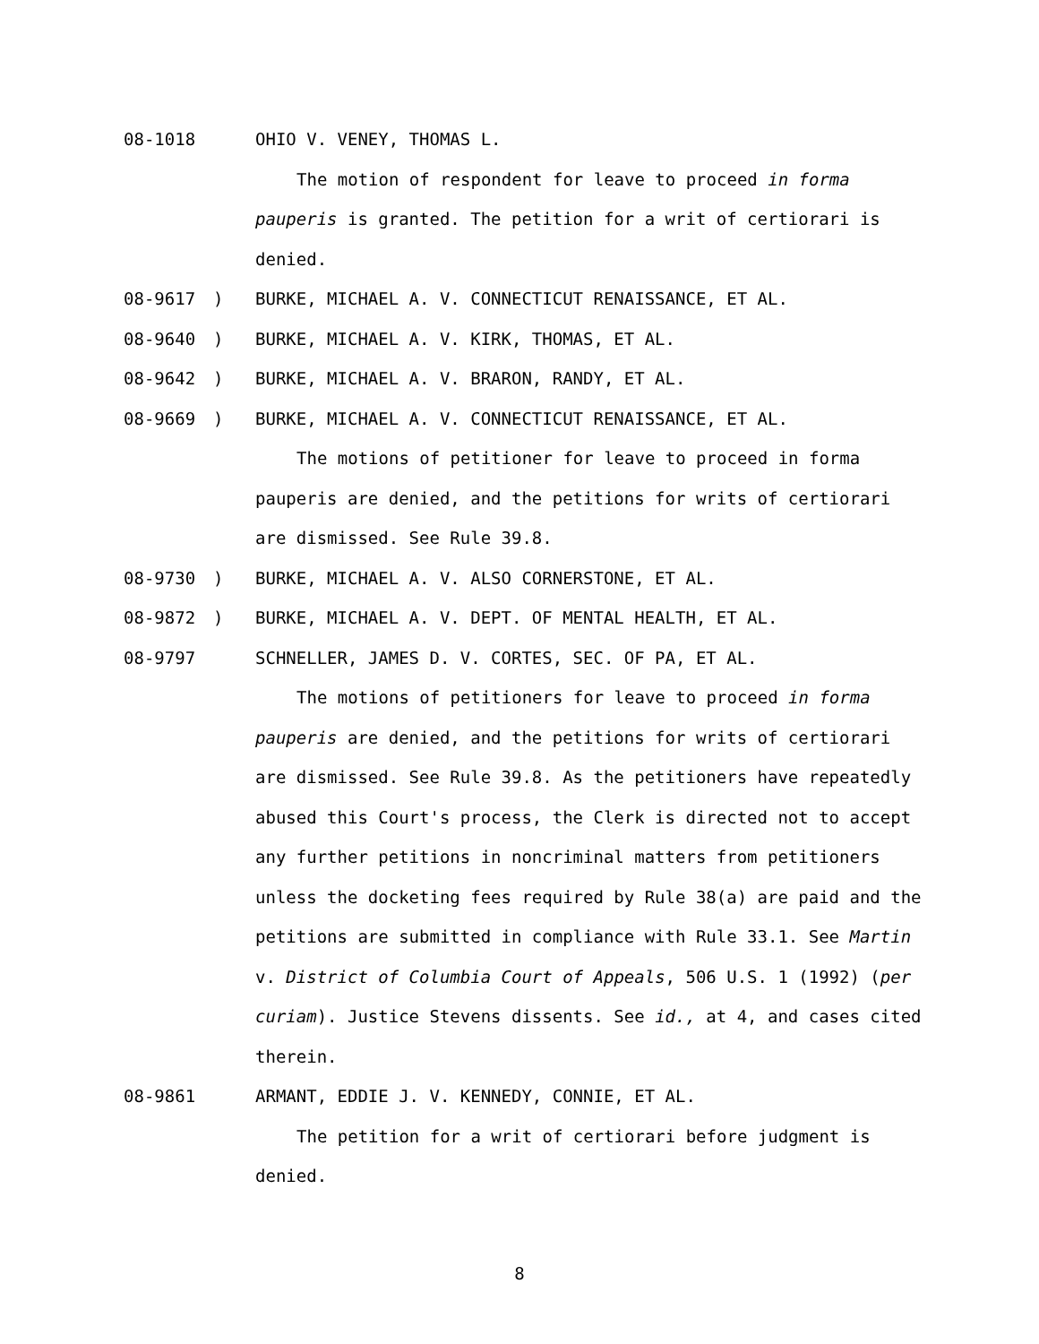08-1018 OHIO V. VENEY, THOMAS L.
The motion of respondent for leave to proceed in forma pauperis is granted. The petition for a writ of certiorari is denied.
08-9617) BURKE, MICHAEL A. V. CONNECTICUT RENAISSANCE, ET AL.
08-9640) BURKE, MICHAEL A. V. KIRK, THOMAS, ET AL.
08-9642) BURKE, MICHAEL A. V. BRARON, RANDY, ET AL.
08-9669) BURKE, MICHAEL A. V. CONNECTICUT RENAISSANCE, ET AL.
The motions of petitioner for leave to proceed in forma pauperis are denied, and the petitions for writs of certiorari are dismissed. See Rule 39.8.
08-9730) BURKE, MICHAEL A. V. ALSO CORNERSTONE, ET AL.
08-9872) BURKE, MICHAEL A. V. DEPT. OF MENTAL HEALTH, ET AL.
08-9797 SCHNELLER, JAMES D. V. CORTES, SEC. OF PA, ET AL.
The motions of petitioners for leave to proceed in forma pauperis are denied, and the petitions for writs of certiorari are dismissed. See Rule 39.8. As the petitioners have repeatedly abused this Court's process, the Clerk is directed not to accept any further petitions in noncriminal matters from petitioners unless the docketing fees required by Rule 38(a) are paid and the petitions are submitted in compliance with Rule 33.1. See Martin v. District of Columbia Court of Appeals, 506 U.S. 1 (1992) (per curiam). Justice Stevens dissents. See id., at 4, and cases cited therein.
08-9861 ARMANT, EDDIE J. V. KENNEDY, CONNIE, ET AL.
The petition for a writ of certiorari before judgment is denied.
8